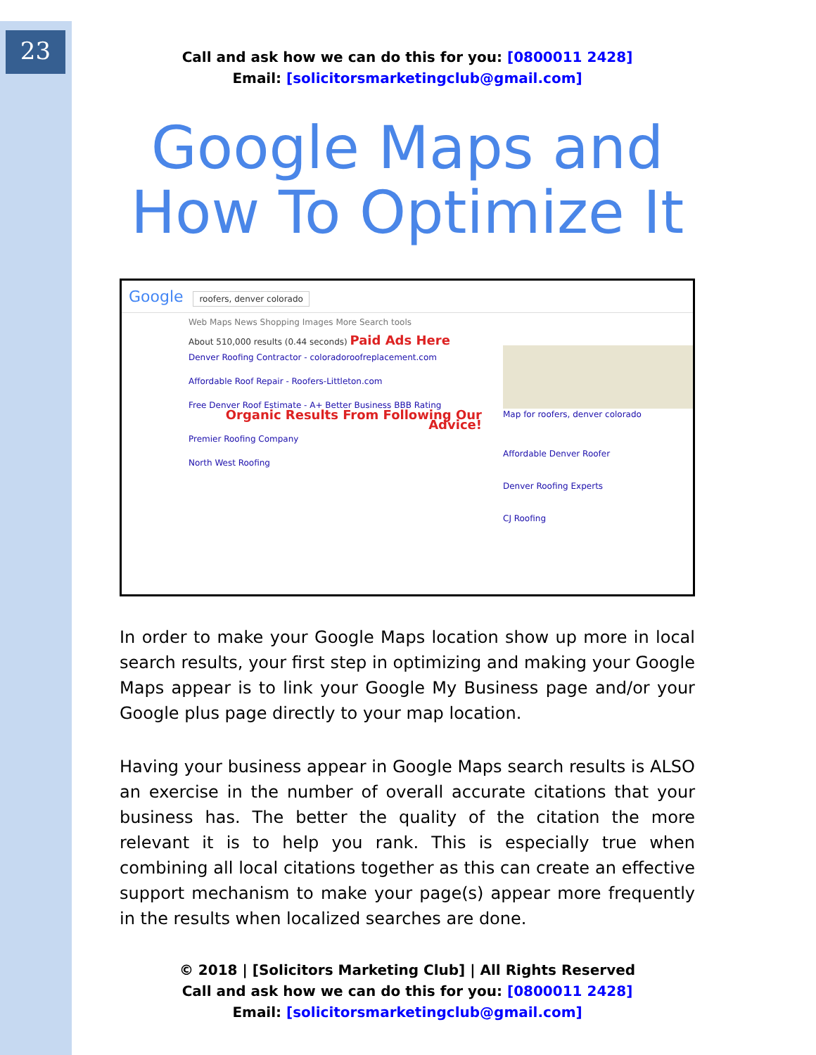23
Call and ask how we can do this for you: [0800011 2428]
Email: [solicitorsmarketingclub@gmail.com]
Google Maps and How To Optimize It
Google roofers, denver colorado
Web Maps News Shopping Images More Search tools
About 510,000 results (0.44 seconds) Paid Ads Here
Denver Roofing Contractor - coloradoroofreplacement.com
Affordable Roof Repair - Roofers-Littleton.com
Free Denver Roof Estimate - A+ Better Business BBB Rating
Organic Results From Following Our Advice!
Premier Roofing Company
North West Roofing
Map for roofers, denver colorado
Affordable Denver Roofer
Denver Roofing Experts
CJ Roofing
In order to make your Google Maps location show up more in local search results, your first step in optimizing and making your Google Maps appear is to link your Google My Business page and/or your Google plus page directly to your map location.
Having your business appear in Google Maps search results is ALSO an exercise in the number of overall accurate citations that your business has. The better the quality of the citation the more relevant it is to help you rank. This is especially true when combining all local citations together as this can create an effective support mechanism to make your page(s) appear more frequently in the results when localized searches are done.
© 2018 | [Solicitors Marketing Club] | All Rights Reserved
Call and ask how we can do this for you: [0800011 2428]
Email: [solicitorsmarketingclub@gmail.com]